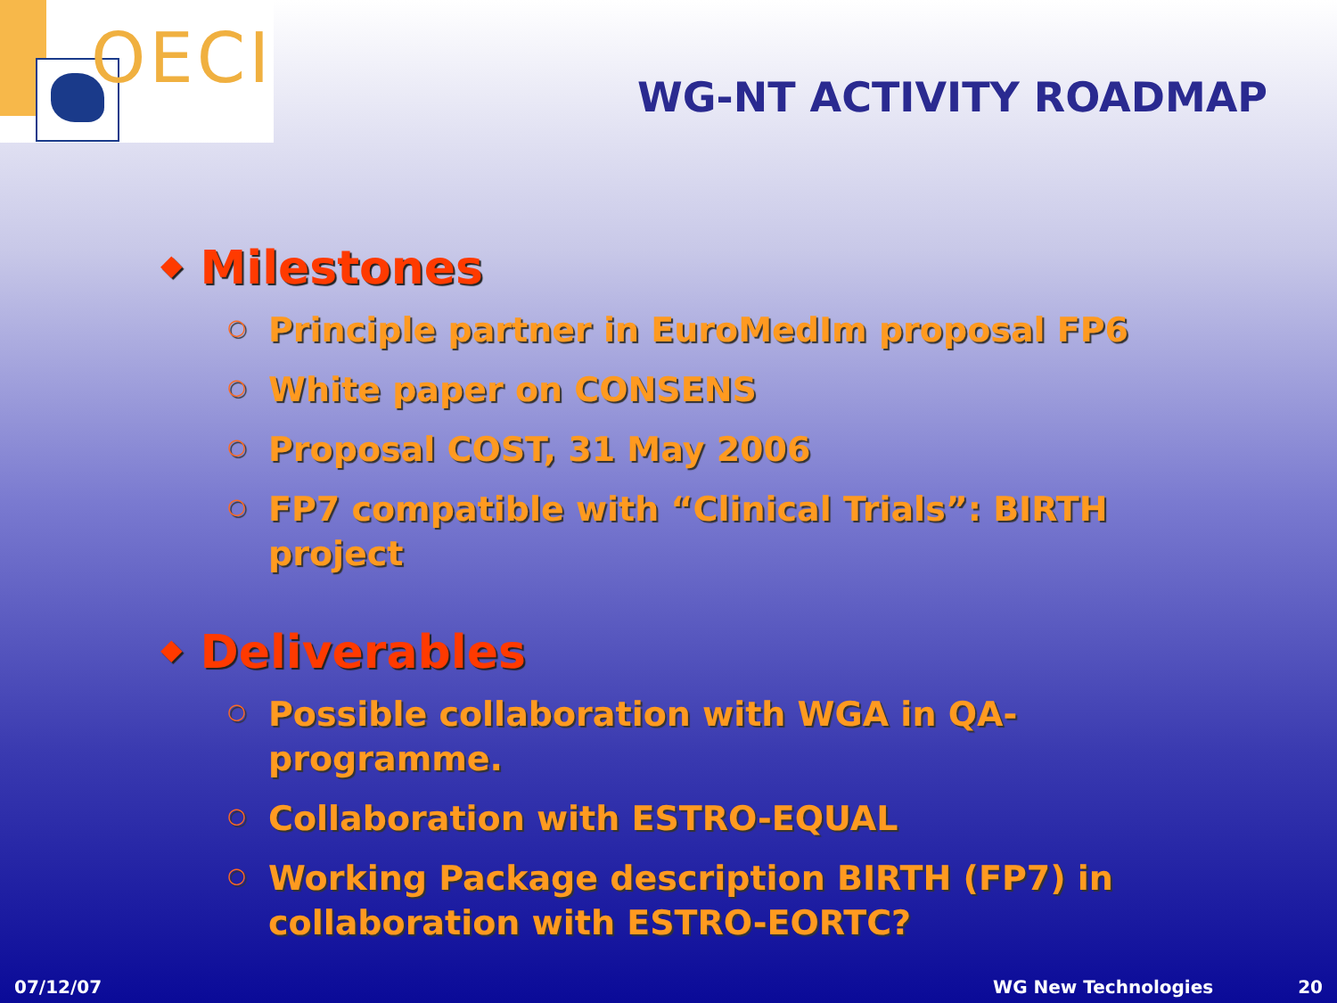OECI
WG-NT ACTIVITY ROADMAP
◆ Milestones
○ Principle partner in EuroMedIm proposal FP6
○ White paper on CONSENS
○ Proposal COST, 31 May 2006
○ FP7 compatible with “Clinical Trials”: BIRTH project
◆ Deliverables
○ Possible collaboration with WGA in QA-programme.
○ Collaboration with ESTRO-EQUAL
○ Working Package description BIRTH (FP7) in collaboration with ESTRO-EORTC?
07/12/07 WG New Technologies 20